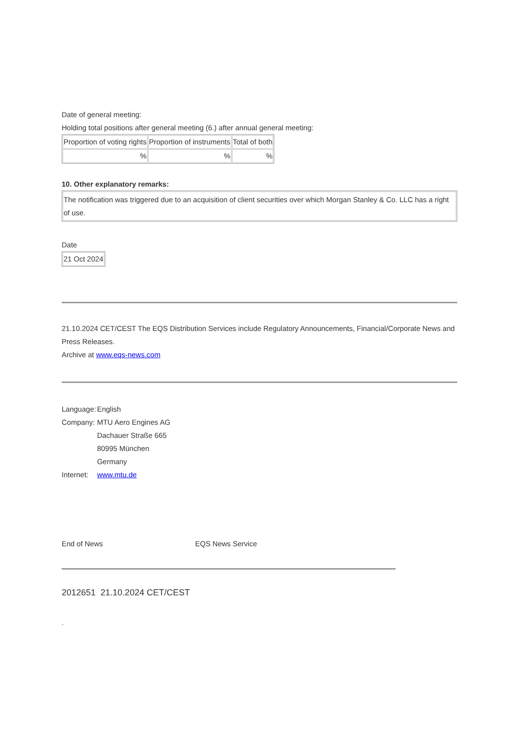Date of general meeting:
Holding total positions after general meeting (6.) after annual general meeting:
| Proportion of voting rights | Proportion of instruments | Total of both |
| % | % | % |
10. Other explanatory remarks:
| The notification was triggered due to an acquisition of client securities over which Morgan Stanley & Co. LLC has a right of use. |
Date
| 21 Oct 2024 |
21.10.2024 CET/CEST The EQS Distribution Services include Regulatory Announcements, Financial/Corporate News and Press Releases.
Archive at www.eqs-news.com
| Language: | English |
| Company: | MTU Aero Engines AG Dachauer Straße 665 80995 München Germany |
| Internet: | www.mtu.de |
End of News EQS News Service
2012651 21.10.2024 CET/CEST
.